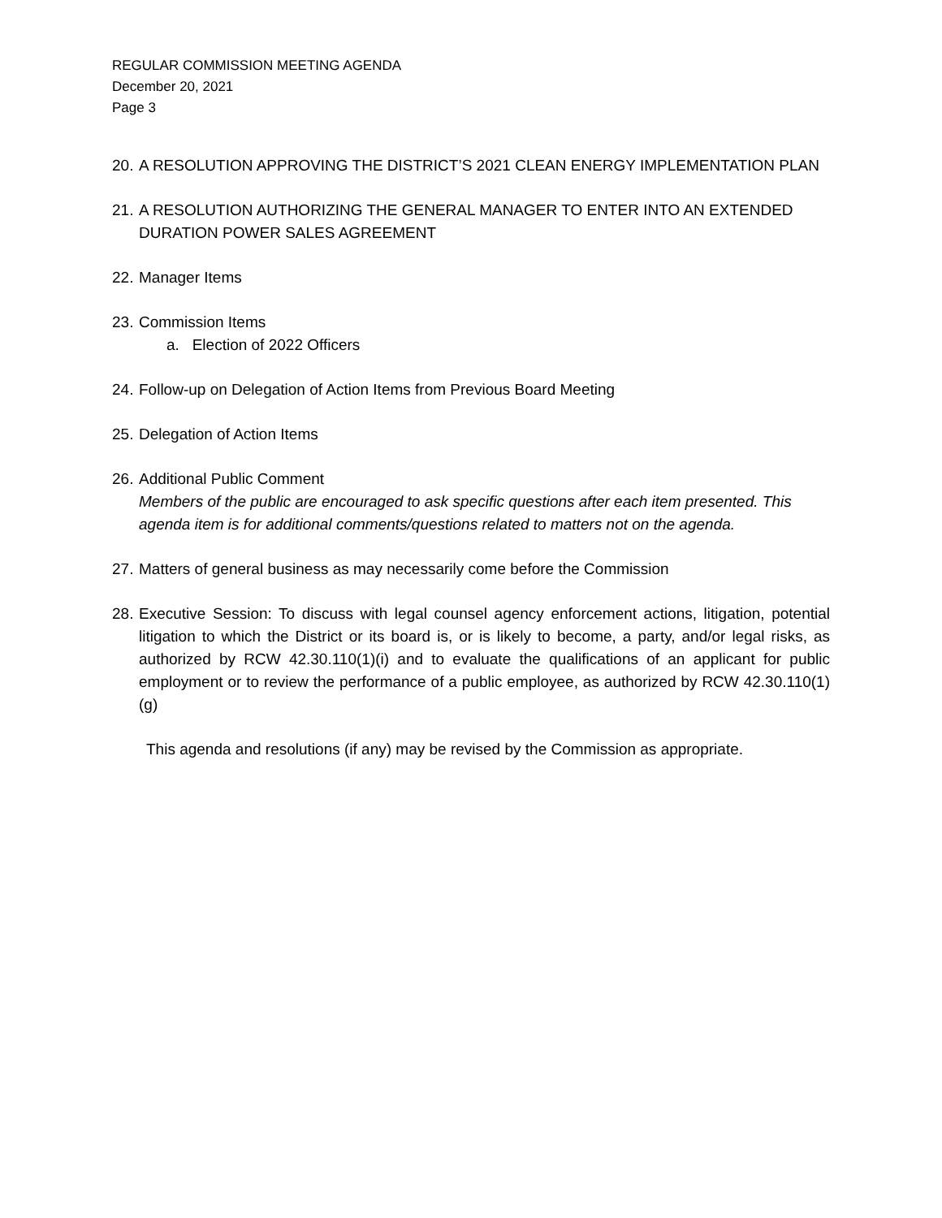REGULAR COMMISSION MEETING AGENDA
December 20, 2021
Page 3
20.
A RESOLUTION APPROVING THE DISTRICT’S 2021 CLEAN ENERGY IMPLEMENTATION PLAN
21.
A RESOLUTION AUTHORIZING THE GENERAL MANAGER TO ENTER INTO AN EXTENDED DURATION POWER SALES AGREEMENT
22.
Manager Items
23.
Commission Items
a. Election of 2022 Officers
24.
Follow-up on Delegation of Action Items from Previous Board Meeting
25.
Delegation of Action Items
26.
Additional Public Comment
Members of the public are encouraged to ask specific questions after each item presented. This agenda item is for additional comments/questions related to matters not on the agenda.
27.
Matters of general business as may necessarily come before the Commission
28.
Executive Session: To discuss with legal counsel agency enforcement actions, litigation, potential litigation to which the District or its board is, or is likely to become, a party, and/or legal risks, as authorized by RCW 42.30.110(1)(i) and to evaluate the qualifications of an applicant for public employment or to review the performance of a public employee, as authorized by RCW 42.30.110(1)(g)
This agenda and resolutions (if any) may be revised by the Commission as appropriate.